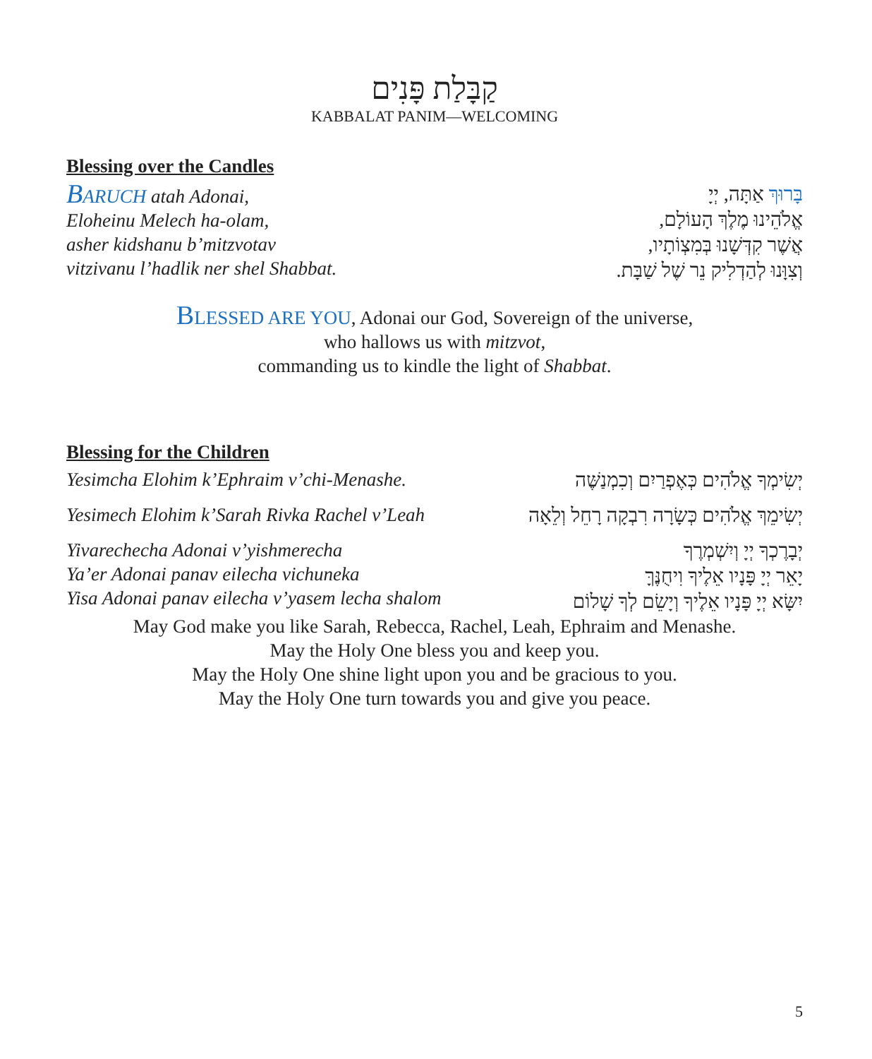קַבָּלַת פָּנִים
KABBALAT PANIM—WELCOMING
Blessing over the Candles
BARUCH atah Adonai,
Eloheinu Melech ha-olam,
asher kidshanu b’mitzvotav
vitzivanu l’hadlik ner shel Shabbat.
בָּרוּךְ אַתָּה, יְיָ
אֱלֹהֵינוּ מֶלֶךְ הָעוֹלָם,
אֲשֶׁר קִדְּשָׁנוּ בְּמִצְוֹתָיו,
וְצִוָּנוּ לְהַדְלִיק נֵר שֶׁל שַׁבָּת.
BLESSED ARE YOU, Adonai our God, Sovereign of the universe,
who hallows us with mitzvot,
commanding us to kindle the light of Shabbat.
Blessing for the Children
Yesimcha Elohim k’Ephraim v’chi-Menashe.
יְשִׂימְךָ אֱלֹהִים כְּאֶפְרַיִם וְכִמְנַשֶּׁה
Yesimech Elohim k’Sarah Rivka Rachel v’Leah
יְשִׂימֵךְ אֱלֹהִים כְּשָׂרָה רִבְקָה רָחֵל וְלֵאָה
Yivarechecha Adonai v’yishmerecha
Ya’er Adonai panav eilecha vichuneka
Yisa Adonai panav eilecha v’yasem lecha shalom
יְבָרֶכְךָ יְיָ וְיִשְׁמְרֶךָ
יָאֵר יְיָ פָּנָיו אֵלֶיךָ וִיחֻנֶּךָּ
יִשָּׂא יְיָ פָּנָיו אֵלֶיךָ וְיָשֵׂם לְךָ שָׁלוֹם
May God make you like Sarah, Rebecca, Rachel, Leah, Ephraim and Menashe.
May the Holy One bless you and keep you.
May the Holy One shine light upon you and be gracious to you.
May the Holy One turn towards you and give you peace.
5